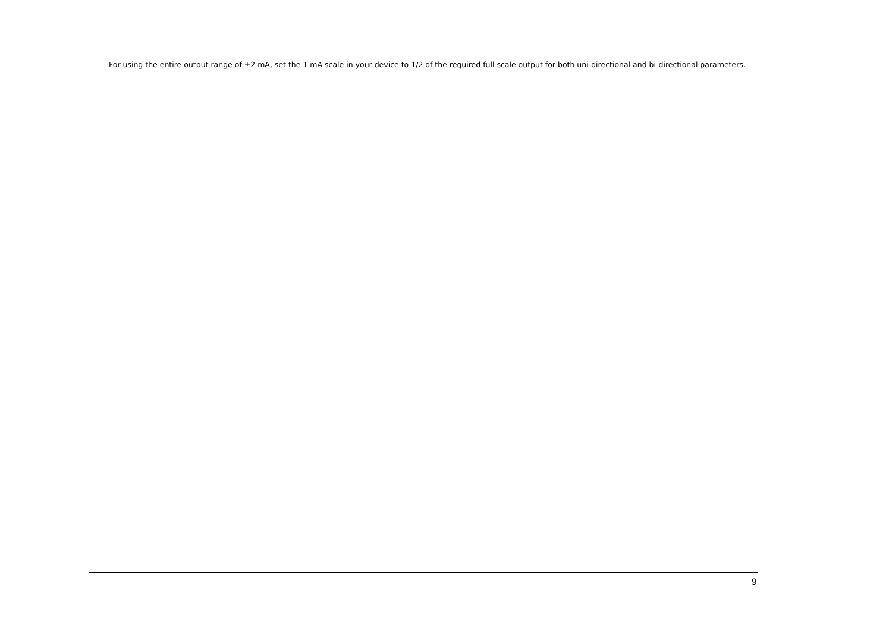For using the entire output range of ±2 mA, set the 1 mA scale in your device to 1/2 of the required full scale output for both uni-directional and bi-directional parameters.
9